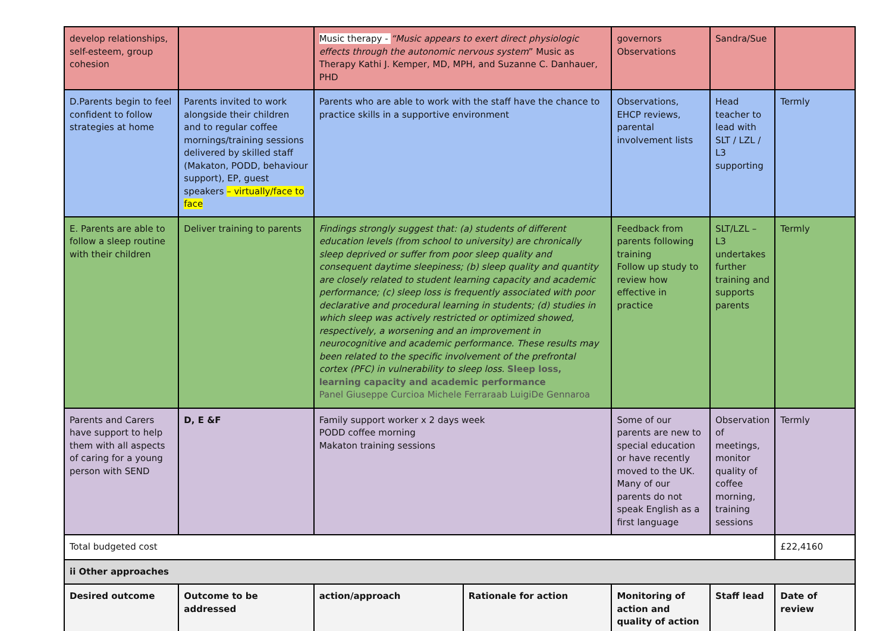| develop relationships, self-esteem, group cohesion | | Music therapy - “Music appears to exert direct physiologic effects through the autonomic nervous system ” Music as Therapy Kathi J. Kemper, MD, MPH, and Suzanne C. Danhauer, PHD | | governors Observations | Sandra/Sue | |
| D.Parents begin to feel confident to follow strategies at home | Parents invited to work alongside their children and to regular coffee mornings/training sessions delivered by skilled staff (Makaton, PODD, behaviour support), EP, guest speakers – virtually/face to face | Parents who are able to work with the staff have the chance to practice skills in a supportive environment | | Observations, EHCP reviews, parental involvement lists | Head teacher to lead with SLT / LZL / L3 supporting | Termly |
| E. Parents are able to follow a sleep routine with their children | Deliver training to parents | Findings strongly suggest that: (a) students of different education levels (from school to university) are chronically sleep deprived or suffer from poor sleep quality and consequent daytime sleepiness; (b) sleep quality and quantity are closely related to student learning capacity and academic performance; (c) sleep loss is frequently associated with poor declarative and procedural learning in students; (d) studies in which sleep was actively restricted or optimized showed, respectively, a worsening and an improvement in neurocognitive and academic performance. These results may been related to the specific involvement of the prefrontal cortex (PFC) in vulnerability to sleep loss. Sleep loss, learning capacity and academic performance Panel Giuseppe Curcioa Michele Ferraraab LuigiDe Gennaroa | | Feedback from parents following training Follow up study to review how effective in practice | SLT/LZL – L3 undertakes further training and supports parents | Termly |
| Parents and Carers have support to help them with all aspects of caring for a young person with SEND | D, E &F | Family support worker x 2 days week PODD coffee morning Makaton training sessions | | Some of our parents are new to special education or have recently moved to the UK. Many of our parents do not speak English as a first language | Observation of meetings, monitor quality of coffee morning, training sessions | Termly |
| Total budgeted cost | | | | | | £22,4160 |
| ii Other approaches | | | | | | |
| Desired outcome | Outcome to be addressed | action/approach | Rationale for action | Monitoring of action and quality of action | Staff lead | Date of review |